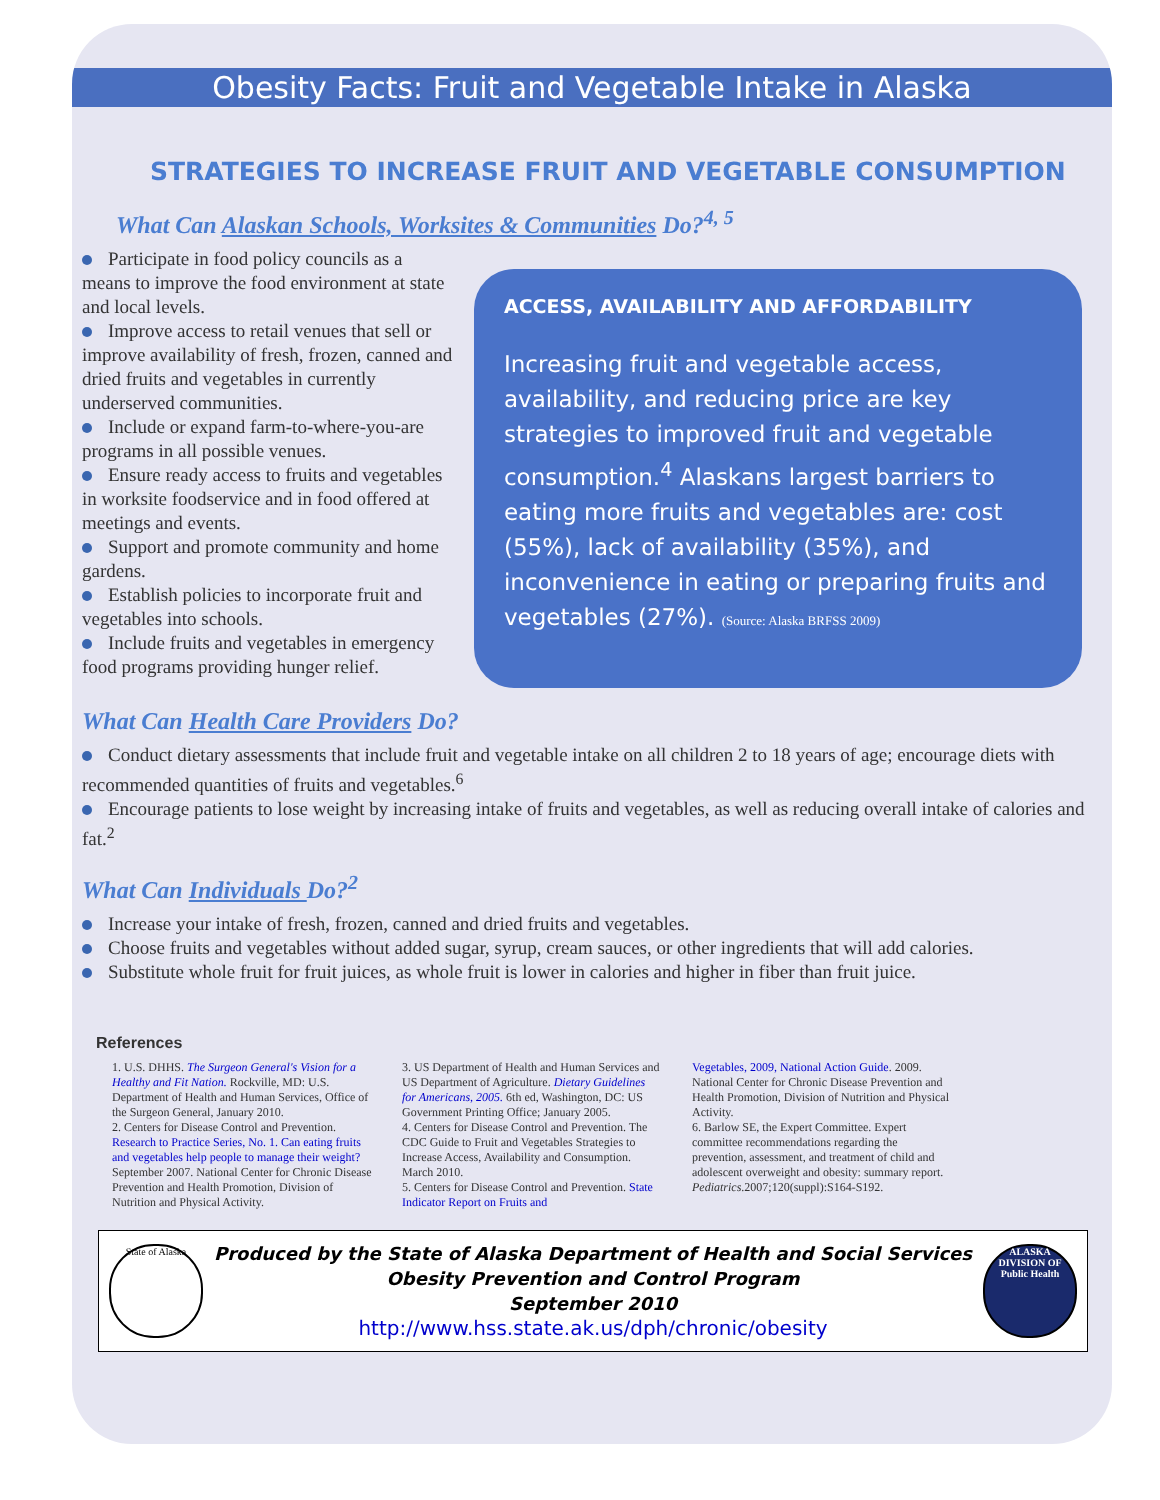Obesity Facts: Fruit and Vegetable Intake in Alaska
STRATEGIES TO INCREASE FRUIT AND VEGETABLE CONSUMPTION
What Can Alaskan Schools, Worksites & Communities Do?<sup>4, 5</sup>
Participate in food policy councils as a means to improve the food environment at state and local levels.
Improve access to retail venues that sell or improve availability of fresh, frozen, canned and dried fruits and vegetables in currently underserved communities.
Include or expand farm-to-where-you-are programs in all possible venues.
Ensure ready access to fruits and vegetables in worksite foodservice and in food offered at meetings and events.
Support and promote community and home gardens.
Establish policies to incorporate fruit and vegetables into schools.
Include fruits and vegetables in emergency food programs providing hunger relief.
ACCESS, AVAILABILITY AND AFFORDABILITY
Increasing fruit and vegetable access, availability, and reducing price are key strategies to improved fruit and vegetable consumption.<sup>4</sup> Alaskans largest barriers to eating more fruits and vegetables are: cost (55%), lack of availability (35%), and inconvenience in eating or preparing fruits and vegetables (27%). (Source: Alaska BRFSS 2009)
What Can Health Care Providers Do?
Conduct dietary assessments that include fruit and vegetable intake on all children 2 to 18 years of age; encourage diets with recommended quantities of fruits and vegetables.<sup>6</sup>
Encourage patients to lose weight by increasing intake of fruits and vegetables, as well as reducing overall intake of calories and fat.<sup>2</sup>
What Can Individuals Do?<sup>2</sup>
Increase your intake of fresh, frozen, canned and dried fruits and vegetables.
Choose fruits and vegetables without added sugar, syrup, cream sauces, or other ingredients that will add calories.
Substitute whole fruit for fruit juices, as whole fruit is lower in calories and higher in fiber than fruit juice.
References
1. U.S. DHHS. The Surgeon General's Vision for a Healthy and Fit Nation. Rockville, MD: U.S. Department of Health and Human Services, Office of the Surgeon General, January 2010.
2. Centers for Disease Control and Prevention. Research to Practice Series, No. 1. Can eating fruits and vegetables help people to manage their weight? September 2007. National Center for Chronic Disease Prevention and Health Promotion, Division of Nutrition and Physical Activity.
3. US Department of Health and Human Services and US Department of Agriculture. Dietary Guidelines for Americans, 2005. 6th ed, Washington, DC: US Government Printing Office; January 2005.
4. Centers for Disease Control and Prevention. The CDC Guide to Fruit and Vegetables Strategies to Increase Access, Availability and Consumption. March 2010.
5. Centers for Disease Control and Prevention. State Indicator Report on Fruits and
Vegetables, 2009, National Action Guide. 2009. National Center for Chronic Disease Prevention and Health Promotion, Division of Nutrition and Physical Activity.
6. Barlow SE, the Expert Committee. Expert committee recommendations regarding the prevention, assessment, and treatment of child and adolescent overweight and obesity: summary report. Pediatrics.2007;120(suppl):S164-S192.
State of Alaska
Produced by the State of Alaska Department of Health and Social Services
Obesity Prevention and Control Program
September 2010
http://www.hss.state.ak.us/dph/chronic/obesity
ALASKA DIVISION OF Public Health